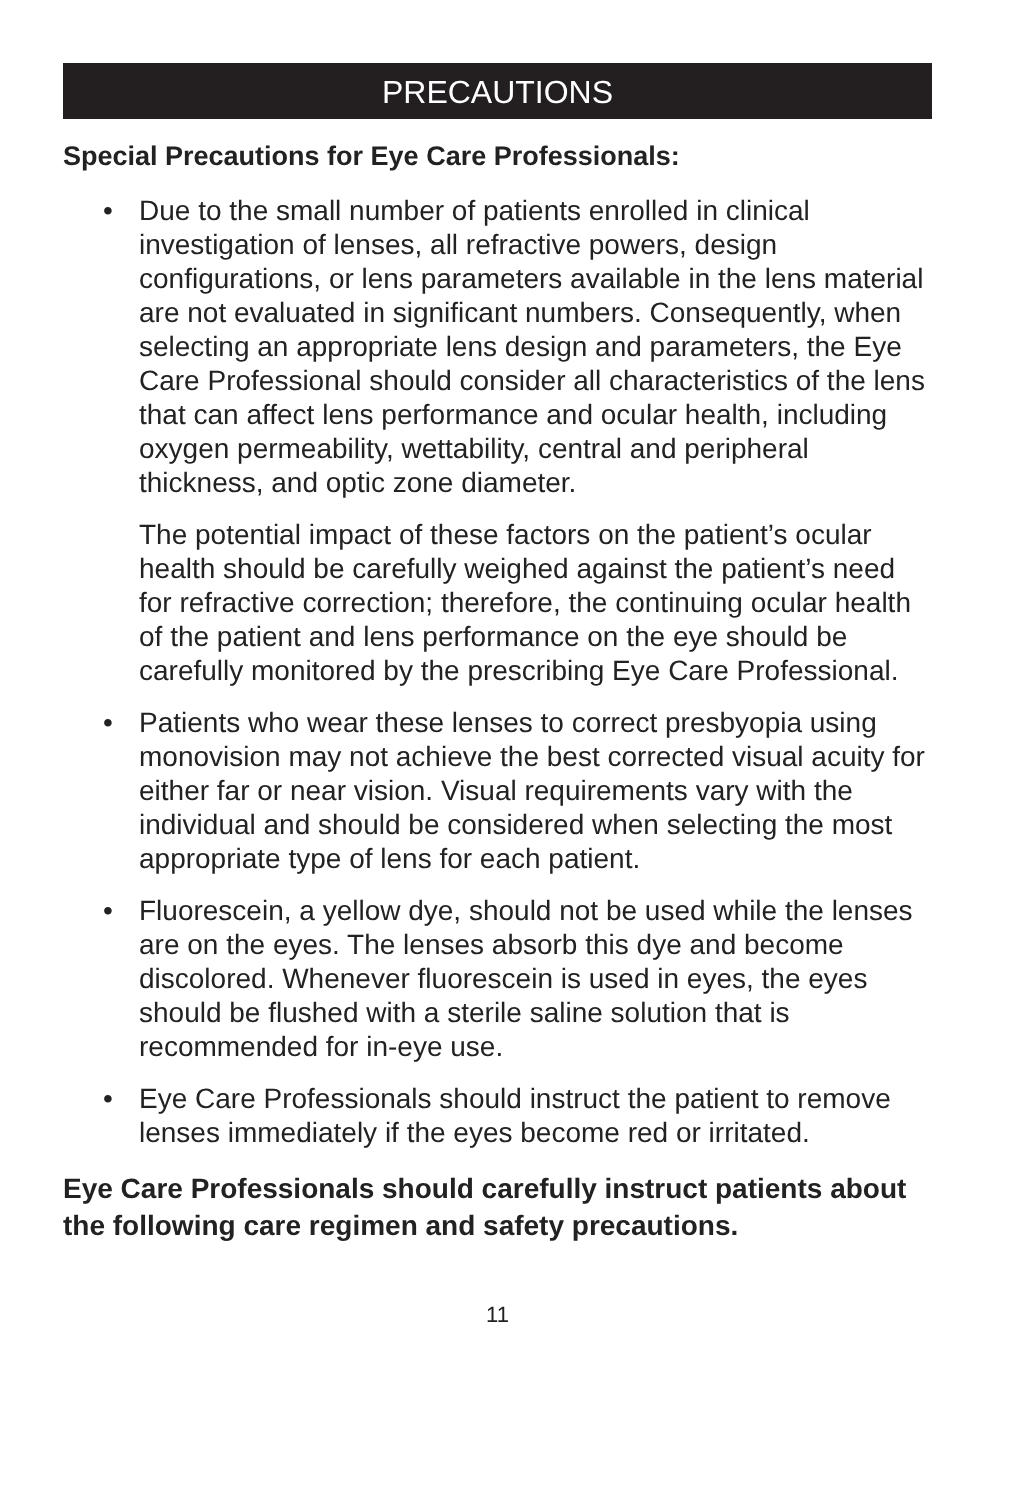PRECAUTIONS
Special Precautions for Eye Care Professionals:
•
Due to the small number of patients enrolled in clinical investigation of lenses, all refractive powers, design configurations, or lens parameters available in the lens material are not evaluated in significant numbers. Consequently, when selecting an appropriate lens design and parameters, the Eye Care Professional should consider all characteristics of the lens that can affect lens performance and ocular health, including oxygen permeability, wettability, central and peripheral thickness, and optic zone diameter.
The potential impact of these factors on the patient’s ocular health should be carefully weighed against the patient’s need for refractive correction; therefore, the continuing ocular health of the patient and lens performance on the eye should be carefully monitored by the prescribing Eye Care Professional.
•
Patients who wear these lenses to correct presbyopia using monovision may not achieve the best corrected visual acuity for either far or near vision. Visual requirements vary with the individual and should be considered when selecting the most appropriate type of lens for each patient.
•
Fluorescein, a yellow dye, should not be used while the lenses are on the eyes. The lenses absorb this dye and become discolored. Whenever fluorescein is used in eyes, the eyes should be flushed with a sterile saline solution that is recommended for in-eye use.
•
Eye Care Professionals should instruct the patient to remove lenses immediately if the eyes become red or irritated.
Eye Care Professionals should carefully instruct patients about the following care regimen and safety precautions.
11